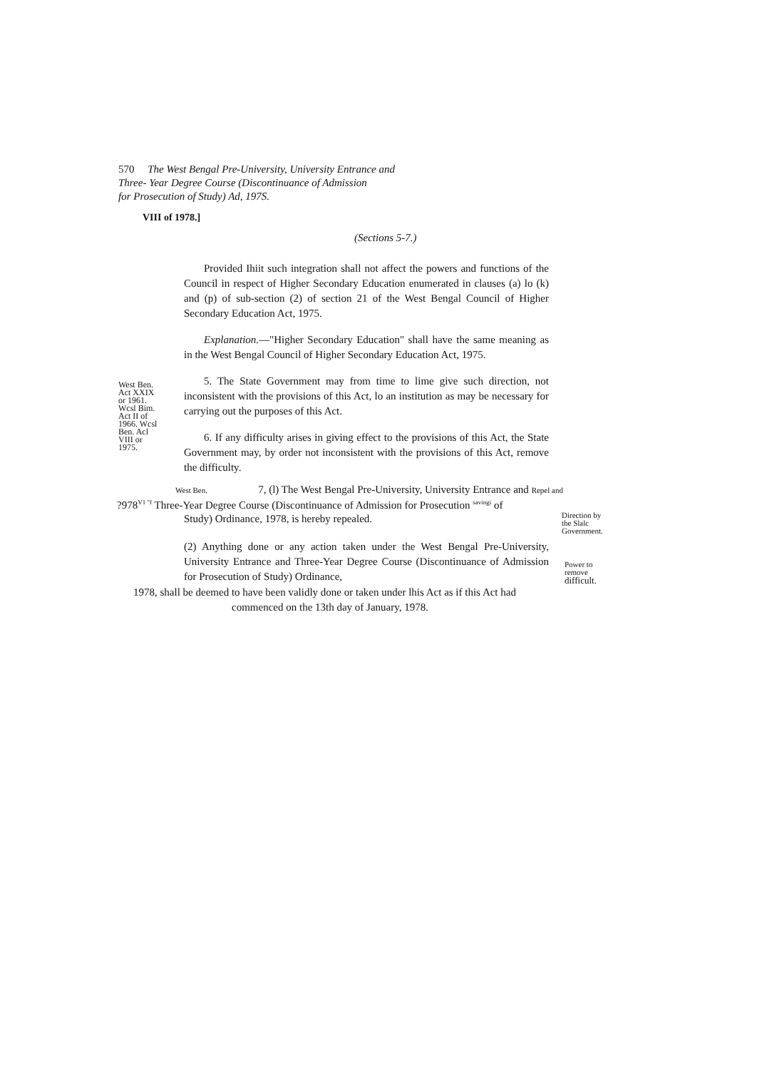570 The West Bengal Pre-University, University Entrance and
Three- Year Degree Course (Discontinuance of Admission
for Prosecution of Study) Ad, 197S.
VIII of 1978.]
(Sections 5-7.)
Provided Ihiit such integration shall not affect the powers and functions of the Council in respect of Higher Secondary Education enumerated in clauses (a) lo (k) and (p) of sub-section (2) of section 21 of the West Bengal Council of Higher Secondary Education Act, 1975.
Explanation.—"Higher Secondary Education" shall have the same meaning as in the West Bengal Council of Higher Secondary Education Act, 1975.
West Ben. Act XXIX or 1961. Wcsl Bim. Act II of 1966. Wcsl Ben. Acl VIII or 1975.
5. The State Government may from time to lime give such direction, not inconsistent with the provisions of this Act, lo an institution as may be necessary for carrying out the purposes of this Act.
6. If any difficulty arises in giving effect to the provisions of this Act, the State Government may, by order not inconsistent with the provisions of this Act, remove the difficulty.
West Ben. 7, (l) The West Bengal Pre-University, University Entrance and Repel and
?978<sup>V1 "f</sup> Three-Year Degree Course (Discontinuance of Admission for Prosecution <sup>savingi</sup> of
Study) Ordinance, 1978, is hereby repealed.
Direction by
the Slalc
Government.
(2) Anything done or any action taken under the West Bengal Pre-University, University Entrance and Three-Year Degree Course (Discontinuance of Admission for Prosecution of Study) Ordinance,
Power to
remove
difficult.
1978, shall be deemed to have been validly done or taken under lhis Act as if this Act had
commenced on the 13th day of January, 1978.